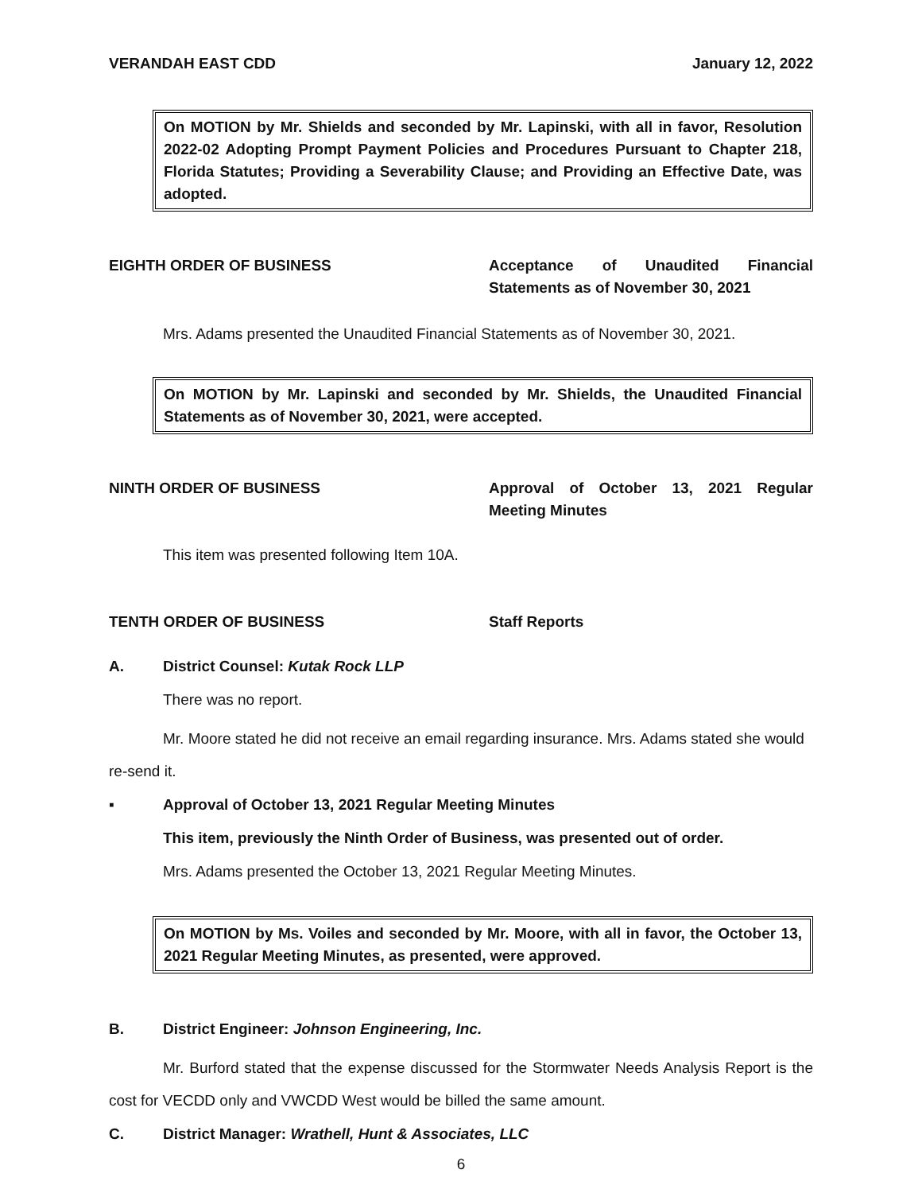VERANDAH EAST CDD January 12, 2022
On MOTION by Mr. Shields and seconded by Mr. Lapinski, with all in favor, Resolution 2022-02 Adopting Prompt Payment Policies and Procedures Pursuant to Chapter 218, Florida Statutes; Providing a Severability Clause; and Providing an Effective Date, was adopted.
EIGHTH ORDER OF BUSINESS Acceptance of Unaudited Financial Statements as of November 30, 2021
Mrs. Adams presented the Unaudited Financial Statements as of November 30, 2021.
On MOTION by Mr. Lapinski and seconded by Mr. Shields, the Unaudited Financial Statements as of November 30, 2021, were accepted.
NINTH ORDER OF BUSINESS Approval of October 13, 2021 Regular Meeting Minutes
This item was presented following Item 10A.
TENTH ORDER OF BUSINESS Staff Reports
A. District Counsel: Kutak Rock LLP
There was no report.
Mr. Moore stated he did not receive an email regarding insurance. Mrs. Adams stated she would re-send it.
▪ Approval of October 13, 2021 Regular Meeting Minutes
This item, previously the Ninth Order of Business, was presented out of order.
Mrs. Adams presented the October 13, 2021 Regular Meeting Minutes.
On MOTION by Ms. Voiles and seconded by Mr. Moore, with all in favor, the October 13, 2021 Regular Meeting Minutes, as presented, were approved.
B. District Engineer: Johnson Engineering, Inc.
Mr. Burford stated that the expense discussed for the Stormwater Needs Analysis Report is the cost for VECDD only and VWCDD West would be billed the same amount.
C. District Manager: Wrathell, Hunt & Associates, LLC
6